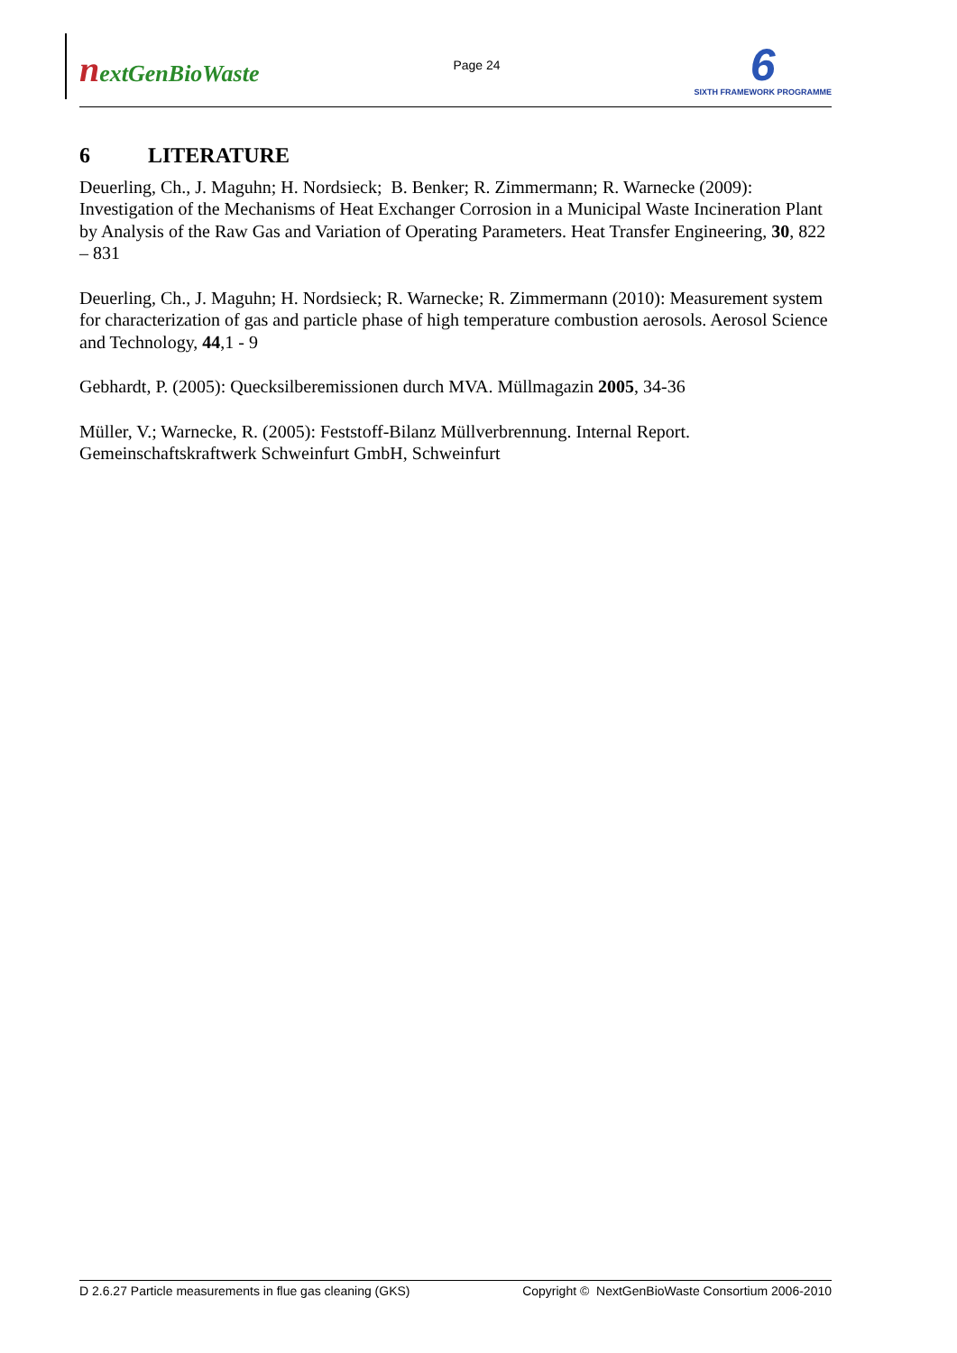nextGenBioWaste
Page 24
6
SIXTH FRAMEWORK PROGRAMME
6 LITERATURE
Deuerling, Ch., J. Maguhn; H. Nordsieck; B. Benker; R. Zimmermann; R. Warnecke (2009): Investigation of the Mechanisms of Heat Exchanger Corrosion in a Municipal Waste Incineration Plant by Analysis of the Raw Gas and Variation of Operating Parameters. Heat Transfer Engineering, 30, 822 – 831
Deuerling, Ch., J. Maguhn; H. Nordsieck; R. Warnecke; R. Zimmermann (2010): Measurement system for characterization of gas and particle phase of high temperature combustion aerosols. Aerosol Science and Technology, 44,1 - 9
Gebhardt, P. (2005): Quecksilberemissionen durch MVA. Müllmagazin 2005, 34-36
Müller, V.; Warnecke, R. (2005): Feststoff-Bilanz Müllverbrennung. Internal Report. Gemeinschaftskraftwerk Schweinfurt GmbH, Schweinfurt
D 2.6.27 Particle measurements in flue gas cleaning (GKS) Copyright © NextGenBioWaste Consortium 2006-2010